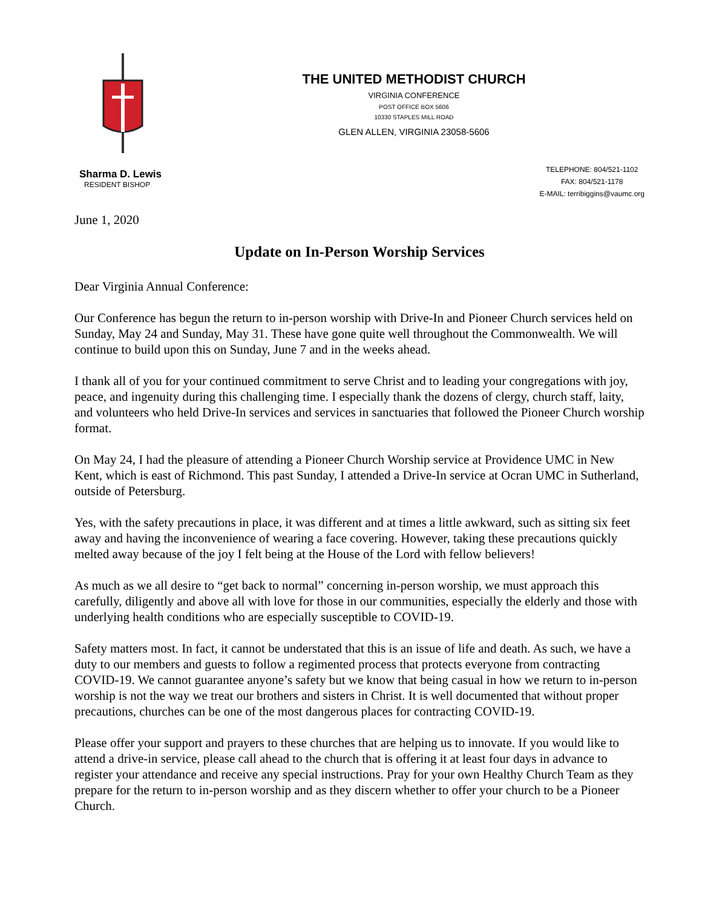THE UNITED METHODIST CHURCH
VIRGINIA CONFERENCE
POST OFFICE BOX 5606
10330 STAPLES MILL ROAD
GLEN ALLEN, VIRGINIA 23058-5606
Sharma D. Lewis
RESIDENT BISHOP
TELEPHONE: 804/521-1102
FAX: 804/521-1178
E-MAIL: terribiggins@vaumc.org
June 1, 2020
Update on In-Person Worship Services
Dear Virginia Annual Conference:
Our Conference has begun the return to in-person worship with Drive-In and Pioneer Church services held on Sunday, May 24 and Sunday, May 31. These have gone quite well throughout the Commonwealth. We will continue to build upon this on Sunday, June 7 and in the weeks ahead.
I thank all of you for your continued commitment to serve Christ and to leading your congregations with joy, peace, and ingenuity during this challenging time. I especially thank the dozens of clergy, church staff, laity, and volunteers who held Drive-In services and services in sanctuaries that followed the Pioneer Church worship format.
On May 24, I had the pleasure of attending a Pioneer Church Worship service at Providence UMC in New Kent, which is east of Richmond. This past Sunday, I attended a Drive-In service at Ocran UMC in Sutherland, outside of Petersburg.
Yes, with the safety precautions in place, it was different and at times a little awkward, such as sitting six feet away and having the inconvenience of wearing a face covering. However, taking these precautions quickly melted away because of the joy I felt being at the House of the Lord with fellow believers!
As much as we all desire to “get back to normal” concerning in-person worship, we must approach this carefully, diligently and above all with love for those in our communities, especially the elderly and those with underlying health conditions who are especially susceptible to COVID-19.
Safety matters most. In fact, it cannot be understated that this is an issue of life and death. As such, we have a duty to our members and guests to follow a regimented process that protects everyone from contracting COVID-19. We cannot guarantee anyone’s safety but we know that being casual in how we return to in-person worship is not the way we treat our brothers and sisters in Christ. It is well documented that without proper precautions, churches can be one of the most dangerous places for contracting COVID-19.
Please offer your support and prayers to these churches that are helping us to innovate. If you would like to attend a drive-in service, please call ahead to the church that is offering it at least four days in advance to register your attendance and receive any special instructions. Pray for your own Healthy Church Team as they prepare for the return to in-person worship and as they discern whether to offer your church to be a Pioneer Church.